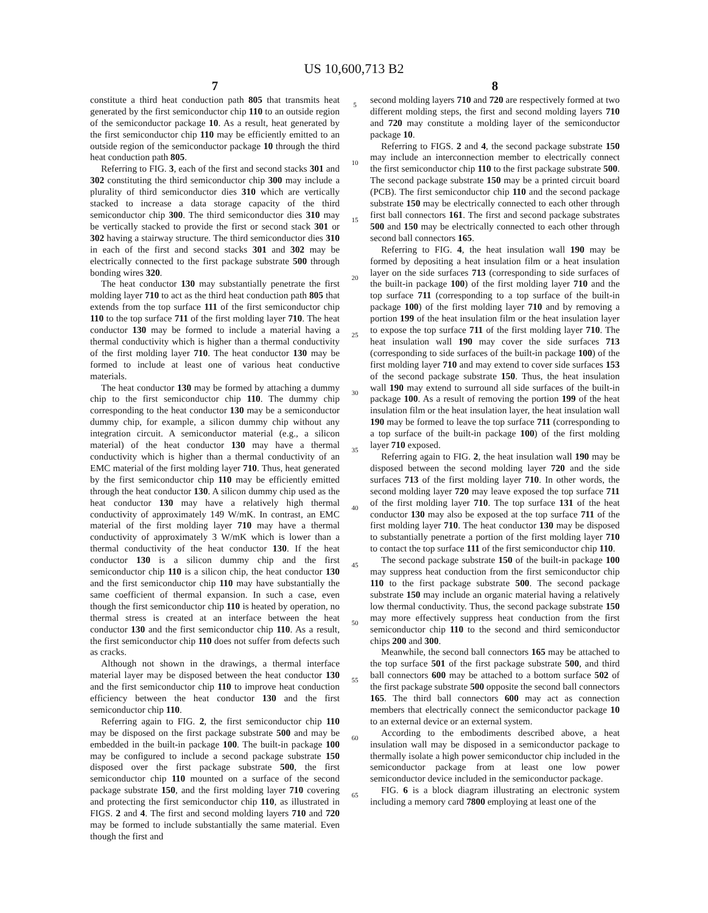US 10,600,713 B2
7
constitute a third heat conduction path 805 that transmits heat generated by the first semiconductor chip 110 to an outside region of the semiconductor package 10. As a result, heat generated by the first semiconductor chip 110 may be efficiently emitted to an outside region of the semiconductor package 10 through the third heat conduction path 805.
Referring to FIG. 3, each of the first and second stacks 301 and 302 constituting the third semiconductor chip 300 may include a plurality of third semiconductor dies 310 which are vertically stacked to increase a data storage capacity of the third semiconductor chip 300. The third semiconductor dies 310 may be vertically stacked to provide the first or second stack 301 or 302 having a stairway structure. The third semiconductor dies 310 in each of the first and second stacks 301 and 302 may be electrically connected to the first package substrate 500 through bonding wires 320.
The heat conductor 130 may substantially penetrate the first molding layer 710 to act as the third heat conduction path 805 that extends from the top surface 111 of the first semiconductor chip 110 to the top surface 711 of the first molding layer 710. The heat conductor 130 may be formed to include a material having a thermal conductivity which is higher than a thermal conductivity of the first molding layer 710. The heat conductor 130 may be formed to include at least one of various heat conductive materials.
The heat conductor 130 may be formed by attaching a dummy chip to the first semiconductor chip 110. The dummy chip corresponding to the heat conductor 130 may be a semiconductor dummy chip, for example, a silicon dummy chip without any integration circuit. A semiconductor material (e.g., a silicon material) of the heat conductor 130 may have a thermal conductivity which is higher than a thermal conductivity of an EMC material of the first molding layer 710. Thus, heat generated by the first semiconductor chip 110 may be efficiently emitted through the heat conductor 130. A silicon dummy chip used as the heat conductor 130 may have a relatively high thermal conductivity of approximately 149 W/mK. In contrast, an EMC material of the first molding layer 710 may have a thermal conductivity of approximately 3 W/mK which is lower than a thermal conductivity of the heat conductor 130. If the heat conductor 130 is a silicon dummy chip and the first semiconductor chip 110 is a silicon chip, the heat conductor 130 and the first semiconductor chip 110 may have substantially the same coefficient of thermal expansion. In such a case, even though the first semiconductor chip 110 is heated by operation, no thermal stress is created at an interface between the heat conductor 130 and the first semiconductor chip 110. As a result, the first semiconductor chip 110 does not suffer from defects such as cracks.
Although not shown in the drawings, a thermal interface material layer may be disposed between the heat conductor 130 and the first semiconductor chip 110 to improve heat conduction efficiency between the heat conductor 130 and the first semiconductor chip 110.
Referring again to FIG. 2, the first semiconductor chip 110 may be disposed on the first package substrate 500 and may be embedded in the built-in package 100. The built-in package 100 may be configured to include a second package substrate 150 disposed over the first package substrate 500, the first semiconductor chip 110 mounted on a surface of the second package substrate 150, and the first molding layer 710 covering and protecting the first semiconductor chip 110, as illustrated in FIGS. 2 and 4. The first and second molding layers 710 and 720 may be formed to include substantially the same material. Even though the first and
5
10
15
20
25
30
35
40
45
50
55
60
65
8
second molding layers 710 and 720 are respectively formed at two different molding steps, the first and second molding layers 710 and 720 may constitute a molding layer of the semiconductor package 10.
Referring to FIGS. 2 and 4, the second package substrate 150 may include an interconnection member to electrically connect the first semiconductor chip 110 to the first package substrate 500. The second package substrate 150 may be a printed circuit board (PCB). The first semiconductor chip 110 and the second package substrate 150 may be electrically connected to each other through first ball connectors 161. The first and second package substrates 500 and 150 may be electrically connected to each other through second ball connectors 165.
Referring to FIG. 4, the heat insulation wall 190 may be formed by depositing a heat insulation film or a heat insulation layer on the side surfaces 713 (corresponding to side surfaces of the built-in package 100) of the first molding layer 710 and the top surface 711 (corresponding to a top surface of the built-in package 100) of the first molding layer 710 and by removing a portion 199 of the heat insulation film or the heat insulation layer to expose the top surface 711 of the first molding layer 710. The heat insulation wall 190 may cover the side surfaces 713 (corresponding to side surfaces of the built-in package 100) of the first molding layer 710 and may extend to cover side surfaces 153 of the second package substrate 150. Thus, the heat insulation wall 190 may extend to surround all side surfaces of the built-in package 100. As a result of removing the portion 199 of the heat insulation film or the heat insulation layer, the heat insulation wall 190 may be formed to leave the top surface 711 (corresponding to a top surface of the built-in package 100) of the first molding layer 710 exposed.
Referring again to FIG. 2, the heat insulation wall 190 may be disposed between the second molding layer 720 and the side surfaces 713 of the first molding layer 710. In other words, the second molding layer 720 may leave exposed the top surface 711 of the first molding layer 710. The top surface 131 of the heat conductor 130 may also be exposed at the top surface 711 of the first molding layer 710. The heat conductor 130 may be disposed to substantially penetrate a portion of the first molding layer 710 to contact the top surface 111 of the first semiconductor chip 110.
The second package substrate 150 of the built-in package 100 may suppress heat conduction from the first semiconductor chip 110 to the first package substrate 500. The second package substrate 150 may include an organic material having a relatively low thermal conductivity. Thus, the second package substrate 150 may more effectively suppress heat conduction from the first semiconductor chip 110 to the second and third semiconductor chips 200 and 300.
Meanwhile, the second ball connectors 165 may be attached to the top surface 501 of the first package substrate 500, and third ball connectors 600 may be attached to a bottom surface 502 of the first package substrate 500 opposite the second ball connectors 165. The third ball connectors 600 may act as connection members that electrically connect the semiconductor package 10 to an external device or an external system.
According to the embodiments described above, a heat insulation wall may be disposed in a semiconductor package to thermally isolate a high power semiconductor chip included in the semiconductor package from at least one low power semiconductor device included in the semiconductor package.
FIG. 6 is a block diagram illustrating an electronic system including a memory card 7800 employing at least one of the